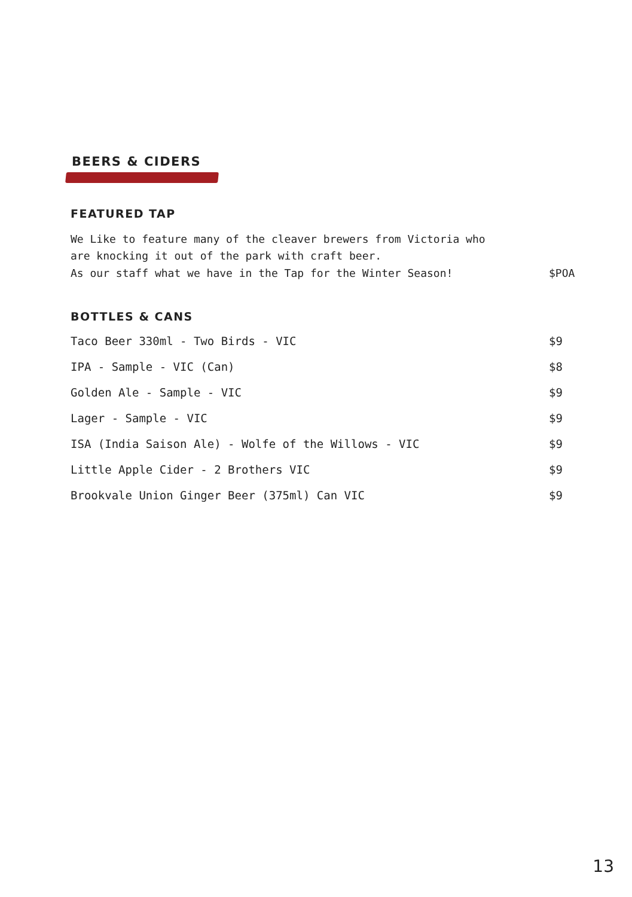BEERS & CIDERS
FEATURED TAP
We Like to feature many of the cleaver brewers from Victoria who
are knocking it out of the park with craft beer.
As our staff what we have in the Tap for the Winter Season! $POA
BOTTLES & CANS
Taco Beer 330ml - Two Birds - VIC $9
IPA - Sample - VIC (Can) $8
Golden Ale - Sample - VIC $9
Lager - Sample - VIC $9
ISA (India Saison Ale) - Wolfe of the Willows - VIC $9
Little Apple Cider - 2 Brothers VIC $9
Brookvale Union Ginger Beer (375ml) Can VIC $9
13